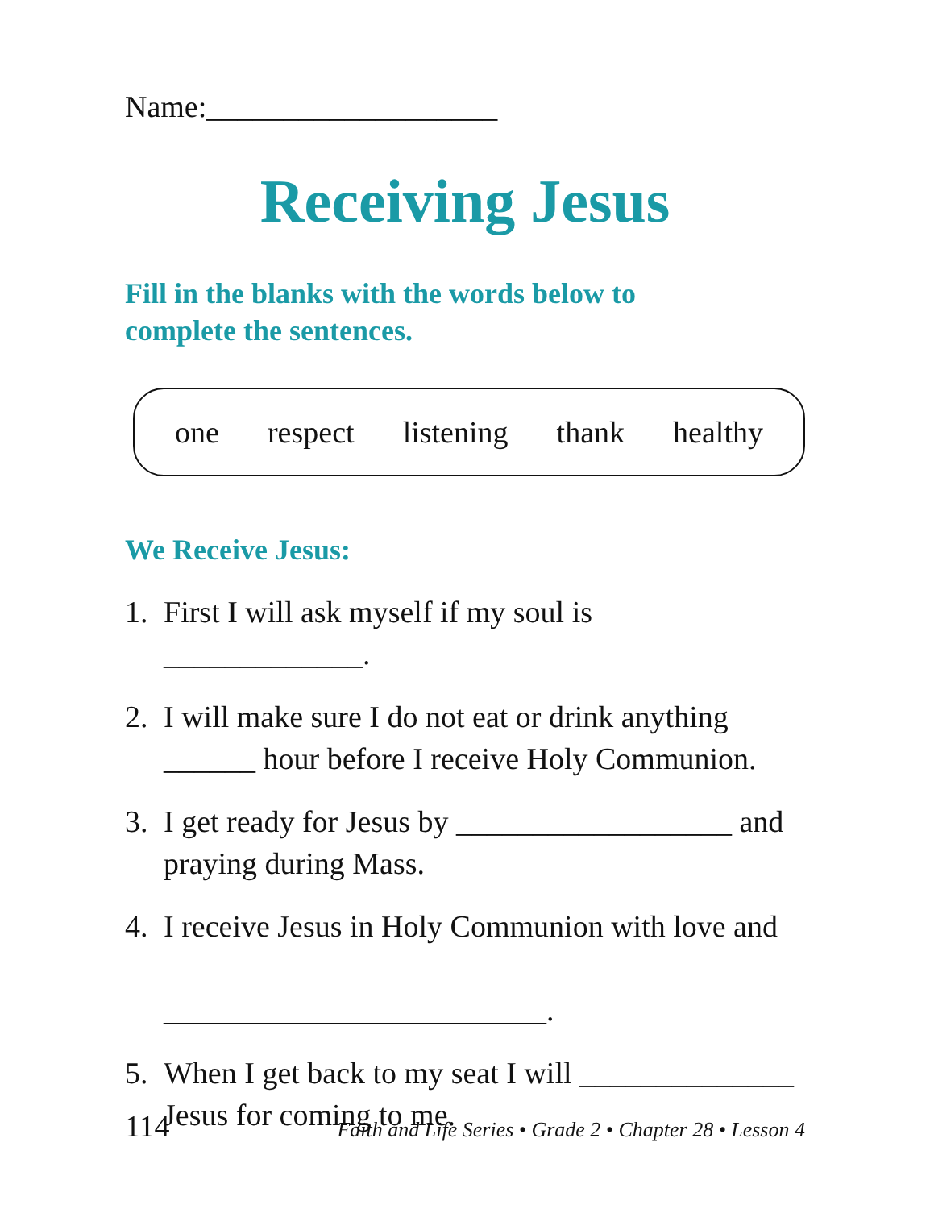Name:___________________
Receiving Jesus
Fill in the blanks with the words below to
complete the sentences.
one respect listening thank healthy
We Receive Jesus:
1. First I will ask myself if my soul is _____________.
2. I will make sure I do not eat or drink anything
______ hour before I receive Holy Communion.
3. I get ready for Jesus by __________________ and
praying during Mass.
4. I receive Jesus in Holy Communion with love and
_________________________.
5. When I get back to my seat I will ______________
Jesus for coming to me.
114 Faith and Life Series • Grade 2 • Chapter 28 • Lesson 4